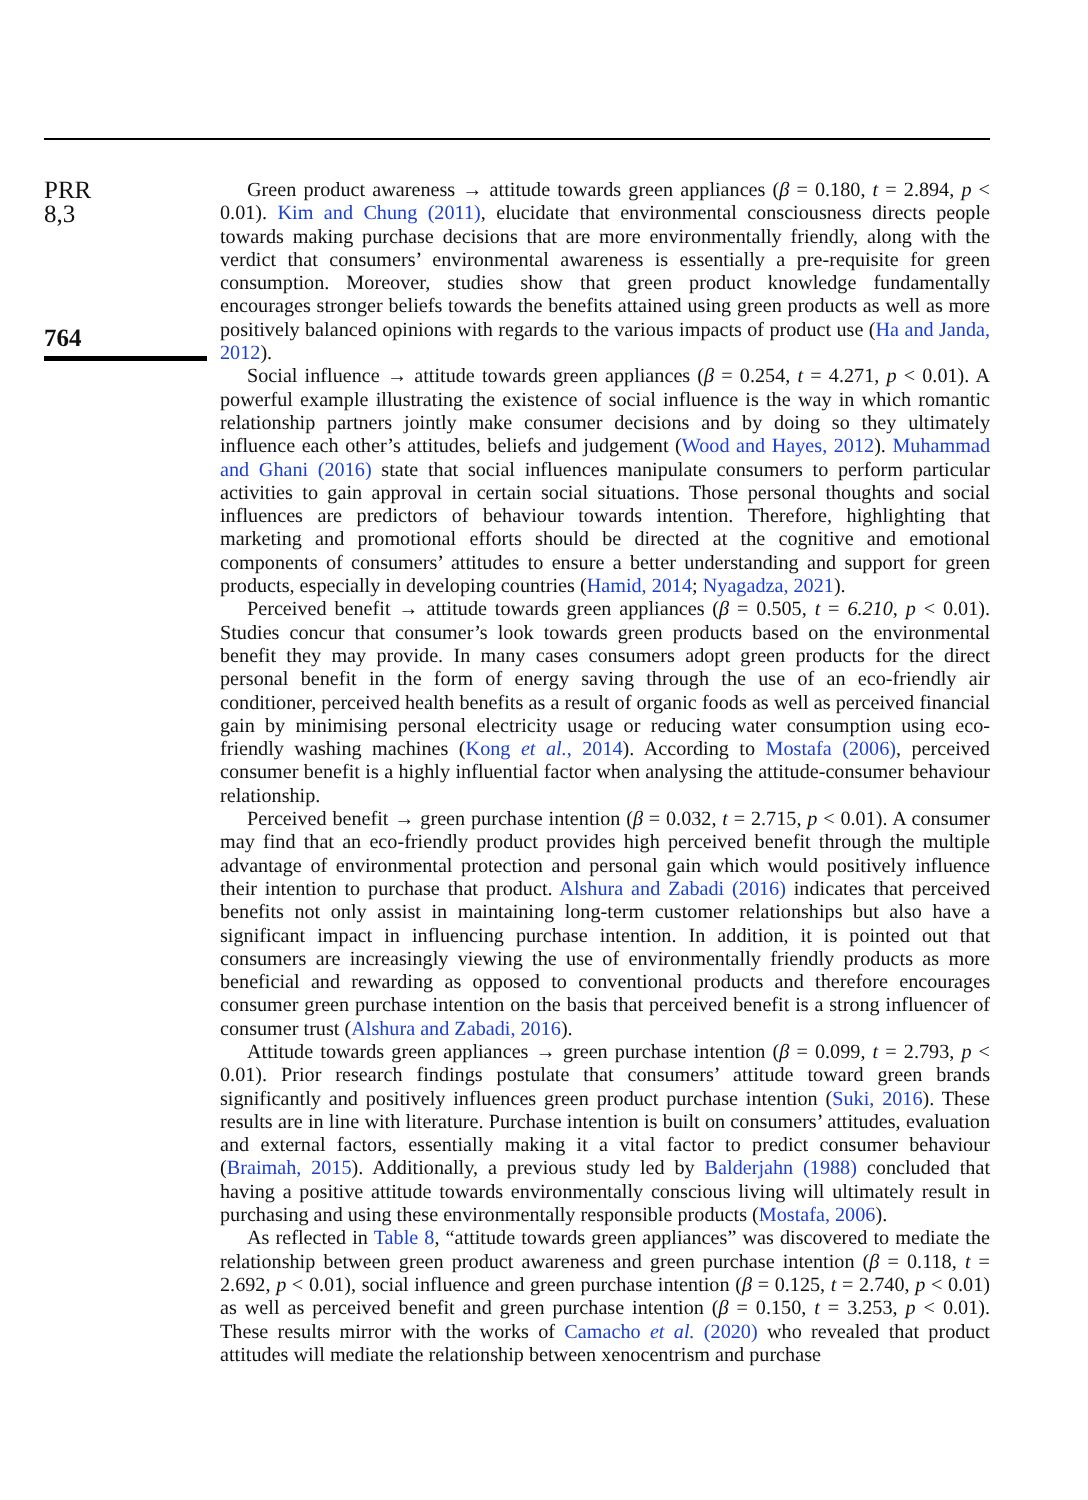PRR
8,3
764
Green product awareness → attitude towards green appliances (β = 0.180, t = 2.894, p < 0.01). Kim and Chung (2011), elucidate that environmental consciousness directs people towards making purchase decisions that are more environmentally friendly, along with the verdict that consumers’ environmental awareness is essentially a pre-requisite for green consumption. Moreover, studies show that green product knowledge fundamentally encourages stronger beliefs towards the benefits attained using green products as well as more positively balanced opinions with regards to the various impacts of product use (Ha and Janda, 2012).
Social influence → attitude towards green appliances (β = 0.254, t = 4.271, p < 0.01). A powerful example illustrating the existence of social influence is the way in which romantic relationship partners jointly make consumer decisions and by doing so they ultimately influence each other’s attitudes, beliefs and judgement (Wood and Hayes, 2012). Muhammad and Ghani (2016) state that social influences manipulate consumers to perform particular activities to gain approval in certain social situations. Those personal thoughts and social influences are predictors of behaviour towards intention. Therefore, highlighting that marketing and promotional efforts should be directed at the cognitive and emotional components of consumers’ attitudes to ensure a better understanding and support for green products, especially in developing countries (Hamid, 2014; Nyagadza, 2021).
Perceived benefit → attitude towards green appliances (β = 0.505, t = 6.210, p < 0.01). Studies concur that consumer’s look towards green products based on the environmental benefit they may provide. In many cases consumers adopt green products for the direct personal benefit in the form of energy saving through the use of an eco-friendly air conditioner, perceived health benefits as a result of organic foods as well as perceived financial gain by minimising personal electricity usage or reducing water consumption using eco-friendly washing machines (Kong et al., 2014). According to Mostafa (2006), perceived consumer benefit is a highly influential factor when analysing the attitude-consumer behaviour relationship.
Perceived benefit → green purchase intention (β = 0.032, t = 2.715, p < 0.01). A consumer may find that an eco-friendly product provides high perceived benefit through the multiple advantage of environmental protection and personal gain which would positively influence their intention to purchase that product. Alshura and Zabadi (2016) indicates that perceived benefits not only assist in maintaining long-term customer relationships but also have a significant impact in influencing purchase intention. In addition, it is pointed out that consumers are increasingly viewing the use of environmentally friendly products as more beneficial and rewarding as opposed to conventional products and therefore encourages consumer green purchase intention on the basis that perceived benefit is a strong influencer of consumer trust (Alshura and Zabadi, 2016).
Attitude towards green appliances → green purchase intention (β = 0.099, t = 2.793, p < 0.01). Prior research findings postulate that consumers’ attitude toward green brands significantly and positively influences green product purchase intention (Suki, 2016). These results are in line with literature. Purchase intention is built on consumers’ attitudes, evaluation and external factors, essentially making it a vital factor to predict consumer behaviour (Braimah, 2015). Additionally, a previous study led by Balderjahn (1988) concluded that having a positive attitude towards environmentally conscious living will ultimately result in purchasing and using these environmentally responsible products (Mostafa, 2006).
As reflected in Table 8, “attitude towards green appliances” was discovered to mediate the relationship between green product awareness and green purchase intention (β = 0.118, t = 2.692, p < 0.01), social influence and green purchase intention (β = 0.125, t = 2.740, p < 0.01) as well as perceived benefit and green purchase intention (β = 0.150, t = 3.253, p < 0.01). These results mirror with the works of Camacho et al. (2020) who revealed that product attitudes will mediate the relationship between xenocentrism and purchase